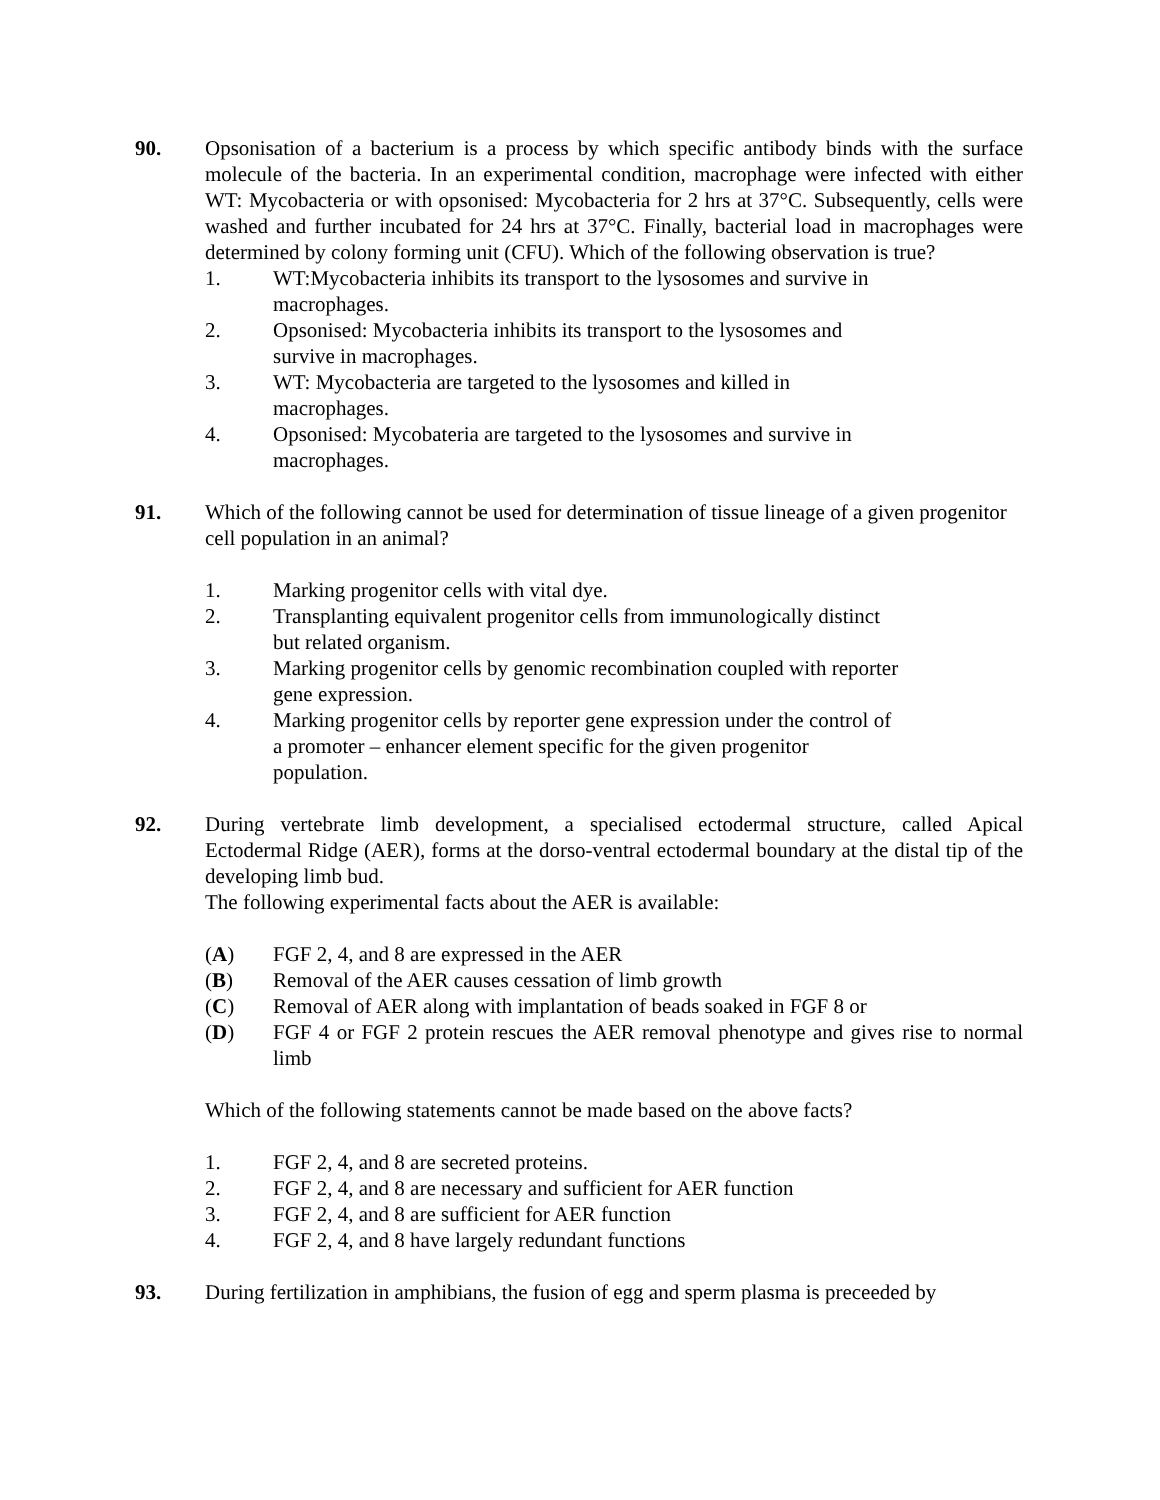90. Opsonisation of a bacterium is a process by which specific antibody binds with the surface molecule of the bacteria. In an experimental condition, macrophage were infected with either WT: Mycobacteria or with opsonised: Mycobacteria for 2 hrs at 37°C. Subsequently, cells were washed and further incubated for 24 hrs at 37°C. Finally, bacterial load in macrophages were determined by colony forming unit (CFU). Which of the following observation is true?
1. WT:Mycobacteria inhibits its transport to the lysosomes and survive in macrophages.
2. Opsonised: Mycobacteria inhibits its transport to the lysosomes and survive in macrophages.
3. WT: Mycobacteria are targeted to the lysosomes and killed in macrophages.
4. Opsonised: Mycobateria are targeted to the lysosomes and survive in macrophages.
91. Which of the following cannot be used for determination of tissue lineage of a given progenitor cell population in an animal?
1. Marking progenitor cells with vital dye.
2. Transplanting equivalent progenitor cells from immunologically distinct but related organism.
3. Marking progenitor cells by genomic recombination coupled with reporter gene expression.
4. Marking progenitor cells by reporter gene expression under the control of a promoter – enhancer element specific for the given progenitor population.
92. During vertebrate limb development, a specialised ectodermal structure, called Apical Ectodermal Ridge (AER), forms at the dorso-ventral ectodermal boundary at the distal tip of the developing limb bud.
The following experimental facts about the AER is available:
(A) FGF 2, 4, and 8 are expressed in the AER
(B) Removal of the AER causes cessation of limb growth
(C) Removal of AER along with implantation of beads soaked in FGF 8 or
(D) FGF 4 or FGF 2 protein rescues the AER removal phenotype and gives rise to normal limb
Which of the following statements cannot be made based on the above facts?
1. FGF 2, 4, and 8 are secreted proteins.
2. FGF 2, 4, and 8 are necessary and sufficient for AER function
3. FGF 2, 4, and 8 are sufficient for AER function
4. FGF 2, 4, and 8 have largely redundant functions
93. During fertilization in amphibians, the fusion of egg and sperm plasma is preceeded by